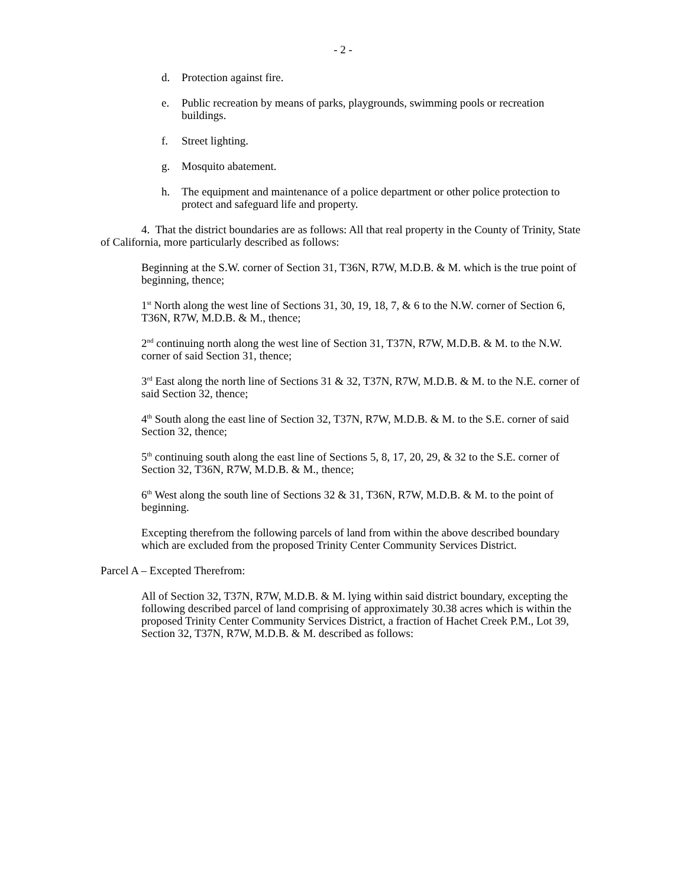- 2 -
d. Protection against fire.
e. Public recreation by means of parks, playgrounds, swimming pools or recreation buildings.
f. Street lighting.
g. Mosquito abatement.
h. The equipment and maintenance of a police department or other police protection to protect and safeguard life and property.
4. That the district boundaries are as follows: All that real property in the County of Trinity, State of California, more particularly described as follows:
Beginning at the S.W. corner of Section 31, T36N, R7W, M.D.B. & M. which is the true point of beginning, thence;
1<sup>st</sup> North along the west line of Sections 31, 30, 19, 18, 7, & 6 to the N.W. corner of Section 6, T36N, R7W, M.D.B. & M., thence;
2<sup>nd</sup> continuing north along the west line of Section 31, T37N, R7W, M.D.B. & M. to the N.W. corner of said Section 31, thence;
3<sup>rd</sup> East along the north line of Sections 31 & 32, T37N, R7W, M.D.B. & M. to the N.E. corner of said Section 32, thence;
4<sup>th</sup> South along the east line of Section 32, T37N, R7W, M.D.B. & M. to the S.E. corner of said Section 32, thence;
5<sup>th</sup> continuing south along the east line of Sections 5, 8, 17, 20, 29, & 32 to the S.E. corner of Section 32, T36N, R7W, M.D.B. & M., thence;
6<sup>th</sup> West along the south line of Sections 32 & 31, T36N, R7W, M.D.B. & M. to the point of beginning.
Excepting therefrom the following parcels of land from within the above described boundary which are excluded from the proposed Trinity Center Community Services District.
Parcel A – Excepted Therefrom:
All of Section 32, T37N, R7W, M.D.B. & M. lying within said district boundary, excepting the following described parcel of land comprising of approximately 30.38 acres which is within the proposed Trinity Center Community Services District, a fraction of Hachet Creek P.M., Lot 39, Section 32, T37N, R7W, M.D.B. & M. described as follows: